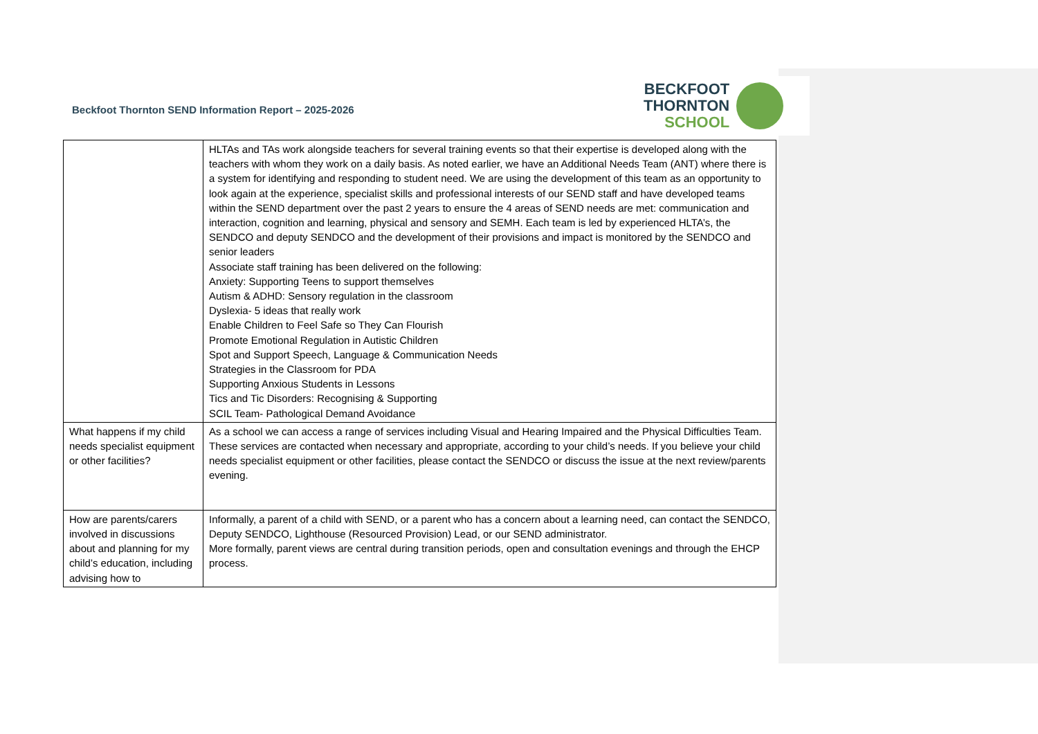Beckfoot Thornton SEND Information Report – 2025-2026
BECKFOOT
THORNTON
SCHOOL
| | HLTAs and TAs work alongside teachers for several training events so that their expertise is developed along with the teachers with whom they work on a daily basis. As noted earlier, we have an Additional Needs Team (ANT) where there is a system for identifying and responding to student need. We are using the development of this team as an opportunity to look again at the experience, specialist skills and professional interests of our SEND staff and have developed teams within the SEND department over the past 2 years to ensure the 4 areas of SEND needs are met: communication and interaction, cognition and learning, physical and sensory and SEMH. Each team is led by experienced HLTA’s, the SENDCO and deputy SENDCO and the development of their provisions and impact is monitored by the SENDCO and senior leaders Associate staff training has been delivered on the following: Anxiety: Supporting Teens to support themselves Autism & ADHD: Sensory regulation in the classroom Dyslexia- 5 ideas that really work Enable Children to Feel Safe so They Can Flourish Promote Emotional Regulation in Autistic Children Spot and Support Speech, Language & Communication Needs Strategies in the Classroom for PDA Supporting Anxious Students in Lessons Tics and Tic Disorders: Recognising & Supporting SCIL Team- Pathological Demand Avoidance |
| What happens if my child needs specialist equipment or other facilities? | As a school we can access a range of services including Visual and Hearing Impaired and the Physical Difficulties Team. These services are contacted when necessary and appropriate, according to your child’s needs. If you believe your child needs specialist equipment or other facilities, please contact the SENDCO or discuss the issue at the next review/parents evening. |
| How are parents/carers involved in discussions about and planning for my child’s education, including advising how to | Informally, a parent of a child with SEND, or a parent who has a concern about a learning need, can contact the SENDCO, Deputy SENDCO, Lighthouse (Resourced Provision) Lead, or our SEND administrator. More formally, parent views are central during transition periods, open and consultation evenings and through the EHCP process. |